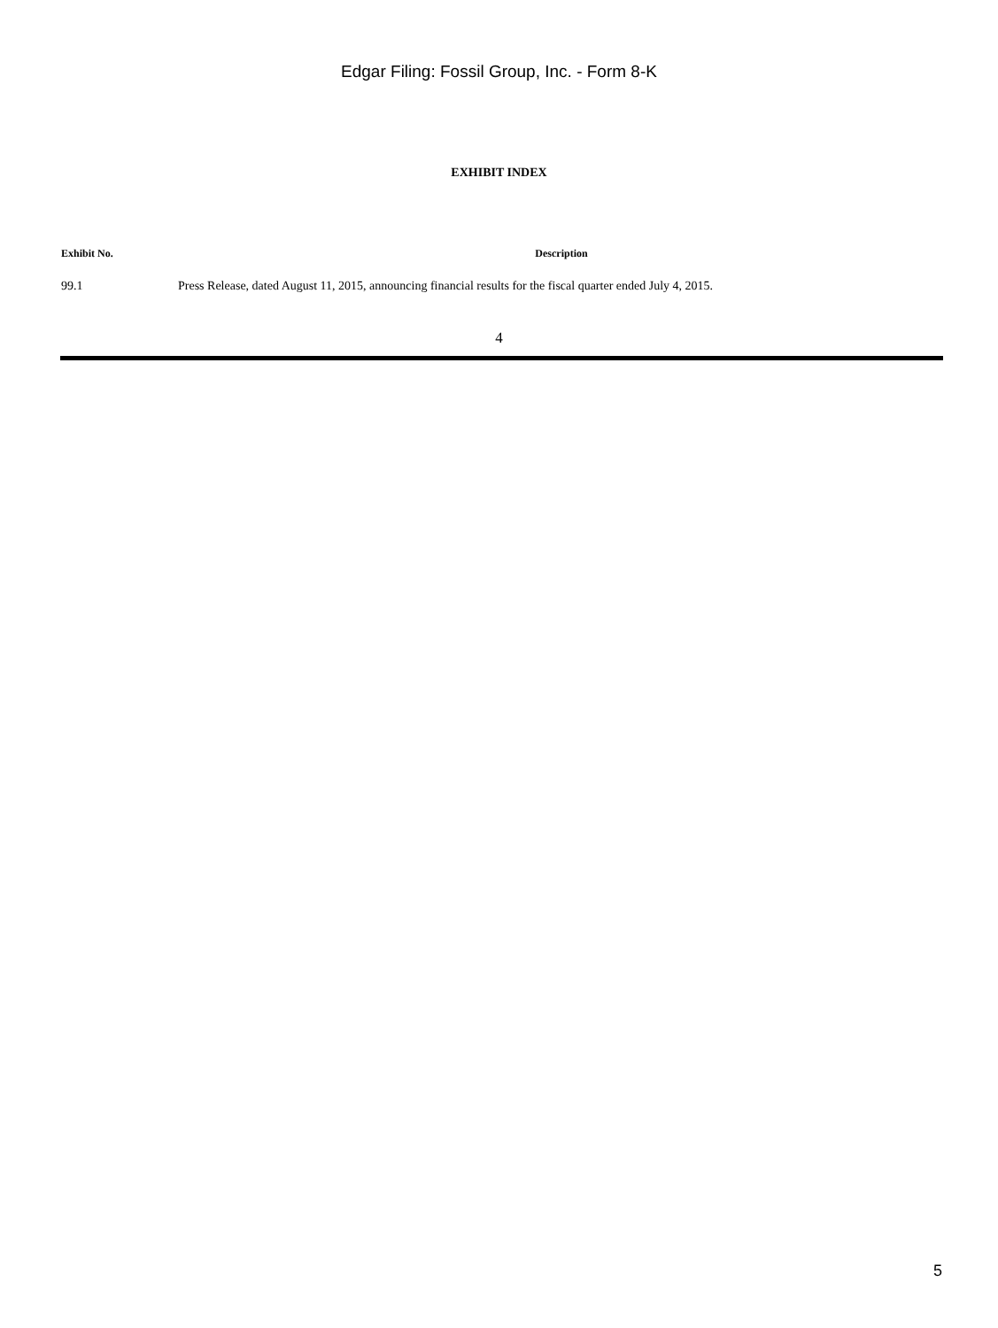Edgar Filing: Fossil Group, Inc. - Form 8-K
EXHIBIT INDEX
| Exhibit No. | Description |
| --- | --- |
| 99.1 | Press Release, dated August 11, 2015, announcing financial results for the fiscal quarter ended July 4, 2015. |
4
5